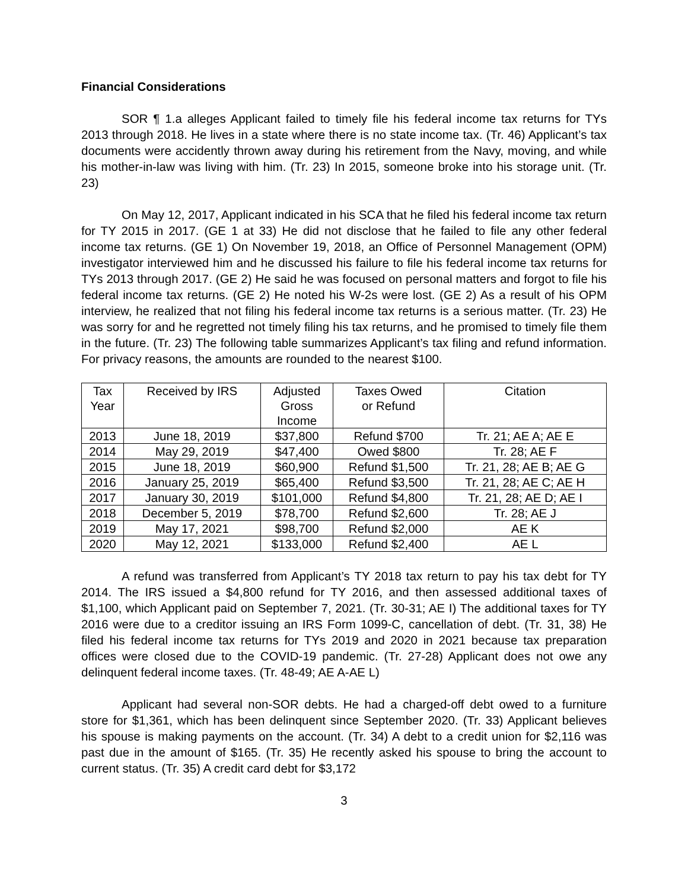Financial Considerations
SOR ¶ 1.a alleges Applicant failed to timely file his federal income tax returns for TYs 2013 through 2018. He lives in a state where there is no state income tax. (Tr. 46) Applicant’s tax documents were accidently thrown away during his retirement from the Navy, moving, and while his mother-in-law was living with him. (Tr. 23) In 2015, someone broke into his storage unit. (Tr. 23)
On May 12, 2017, Applicant indicated in his SCA that he filed his federal income tax return for TY 2015 in 2017. (GE 1 at 33) He did not disclose that he failed to file any other federal income tax returns. (GE 1) On November 19, 2018, an Office of Personnel Management (OPM) investigator interviewed him and he discussed his failure to file his federal income tax returns for TYs 2013 through 2017. (GE 2) He said he was focused on personal matters and forgot to file his federal income tax returns. (GE 2) He noted his W-2s were lost. (GE 2) As a result of his OPM interview, he realized that not filing his federal income tax returns is a serious matter. (Tr. 23) He was sorry for and he regretted not timely filing his tax returns, and he promised to timely file them in the future. (Tr. 23) The following table summarizes Applicant’s tax filing and refund information. For privacy reasons, the amounts are rounded to the nearest $100.
| Tax Year | Received by IRS | Adjusted Gross Income | Taxes Owed or Refund | Citation |
| --- | --- | --- | --- | --- |
| 2013 | June 18, 2019 | $37,800 | Refund $700 | Tr. 21; AE A; AE E |
| 2014 | May 29, 2019 | $47,400 | Owed $800 | Tr. 28; AE F |
| 2015 | June 18, 2019 | $60,900 | Refund $1,500 | Tr. 21, 28; AE B; AE G |
| 2016 | January 25, 2019 | $65,400 | Refund $3,500 | Tr. 21, 28; AE C; AE H |
| 2017 | January 30, 2019 | $101,000 | Refund $4,800 | Tr. 21, 28; AE D; AE I |
| 2018 | December 5, 2019 | $78,700 | Refund $2,600 | Tr. 28; AE J |
| 2019 | May 17, 2021 | $98,700 | Refund $2,000 | AE K |
| 2020 | May 12, 2021 | $133,000 | Refund $2,400 | AE L |
A refund was transferred from Applicant’s TY 2018 tax return to pay his tax debt for TY 2014. The IRS issued a $4,800 refund for TY 2016, and then assessed additional taxes of $1,100, which Applicant paid on September 7, 2021. (Tr. 30-31; AE I) The additional taxes for TY 2016 were due to a creditor issuing an IRS Form 1099-C, cancellation of debt. (Tr. 31, 38) He filed his federal income tax returns for TYs 2019 and 2020 in 2021 because tax preparation offices were closed due to the COVID-19 pandemic. (Tr. 27-28) Applicant does not owe any delinquent federal income taxes. (Tr. 48-49; AE A-AE L)
Applicant had several non-SOR debts. He had a charged-off debt owed to a furniture store for $1,361, which has been delinquent since September 2020. (Tr. 33) Applicant believes his spouse is making payments on the account. (Tr. 34) A debt to a credit union for $2,116 was past due in the amount of $165. (Tr. 35) He recently asked his spouse to bring the account to current status. (Tr. 35) A credit card debt for $3,172
3